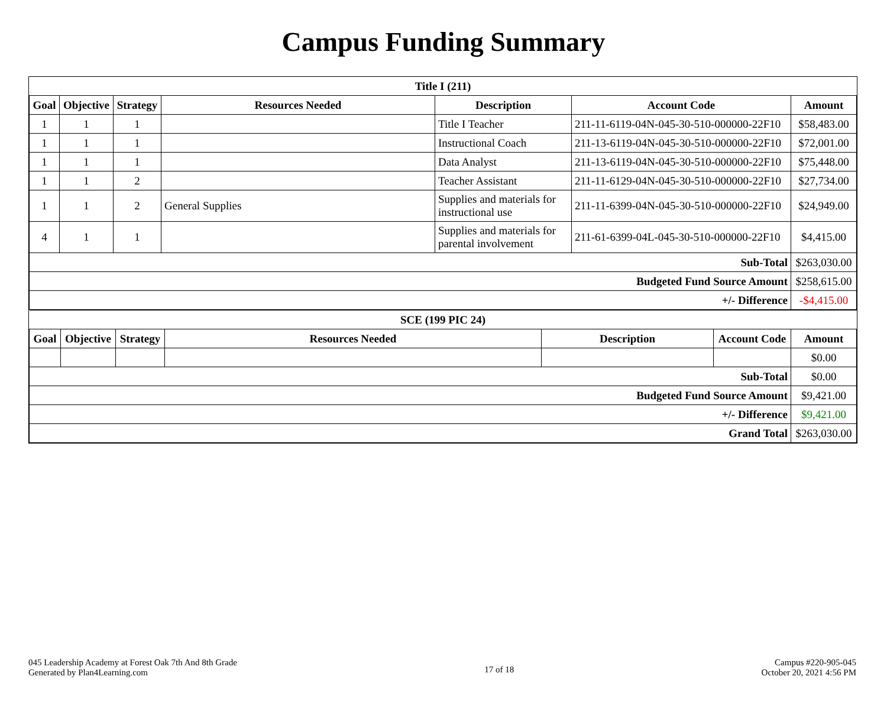Campus Funding Summary
| Title I (211) | | | | | | |
| --- | --- | --- | --- | --- | --- | --- |
| Goal | Objective | Strategy | Resources Needed | Description | Account Code | Amount |
| 1 | 1 | 1 | | Title I Teacher | 211-11-6119-04N-045-30-510-000000-22F10 | $58,483.00 |
| 1 | 1 | 1 | | Instructional Coach | 211-13-6119-04N-045-30-510-000000-22F10 | $72,001.00 |
| 1 | 1 | 1 | | Data Analyst | 211-13-6119-04N-045-30-510-000000-22F10 | $75,448.00 |
| 1 | 1 | 2 | | Teacher Assistant | 211-11-6129-04N-045-30-510-000000-22F10 | $27,734.00 |
| 1 | 1 | 2 | General Supplies | Supplies and materials for instructional use | 211-11-6399-04N-045-30-510-000000-22F10 | $24,949.00 |
| 4 | 1 | 1 | | Supplies and materials for parental involvement | 211-61-6399-04L-045-30-510-000000-22F10 | $4,415.00 |
| Sub-Total | | | | | | $263,030.00 |
| Budgeted Fund Source Amount | | | | | | $258,615.00 |
| +/- Difference | | | | | | -$4,415.00 |
| SCE (199 PIC 24) | | | | | | |
| --- | --- | --- | --- | --- | --- | --- |
| Goal | Objective | Strategy | Resources Needed | Description | Account Code | Amount |
| | | | | | | $0.00 |
| Sub-Total | | | | | | $0.00 |
| Budgeted Fund Source Amount | | | | | | $9,421.00 |
| +/- Difference | | | | | | $9,421.00 |
| Grand Total | | | | | | $263,030.00 |
045 Leadership Academy at Forest Oak 7th And 8th Grade
Generated by Plan4Learning.com
17 of 18
Campus #220-905-045
October 20, 2021 4:56 PM